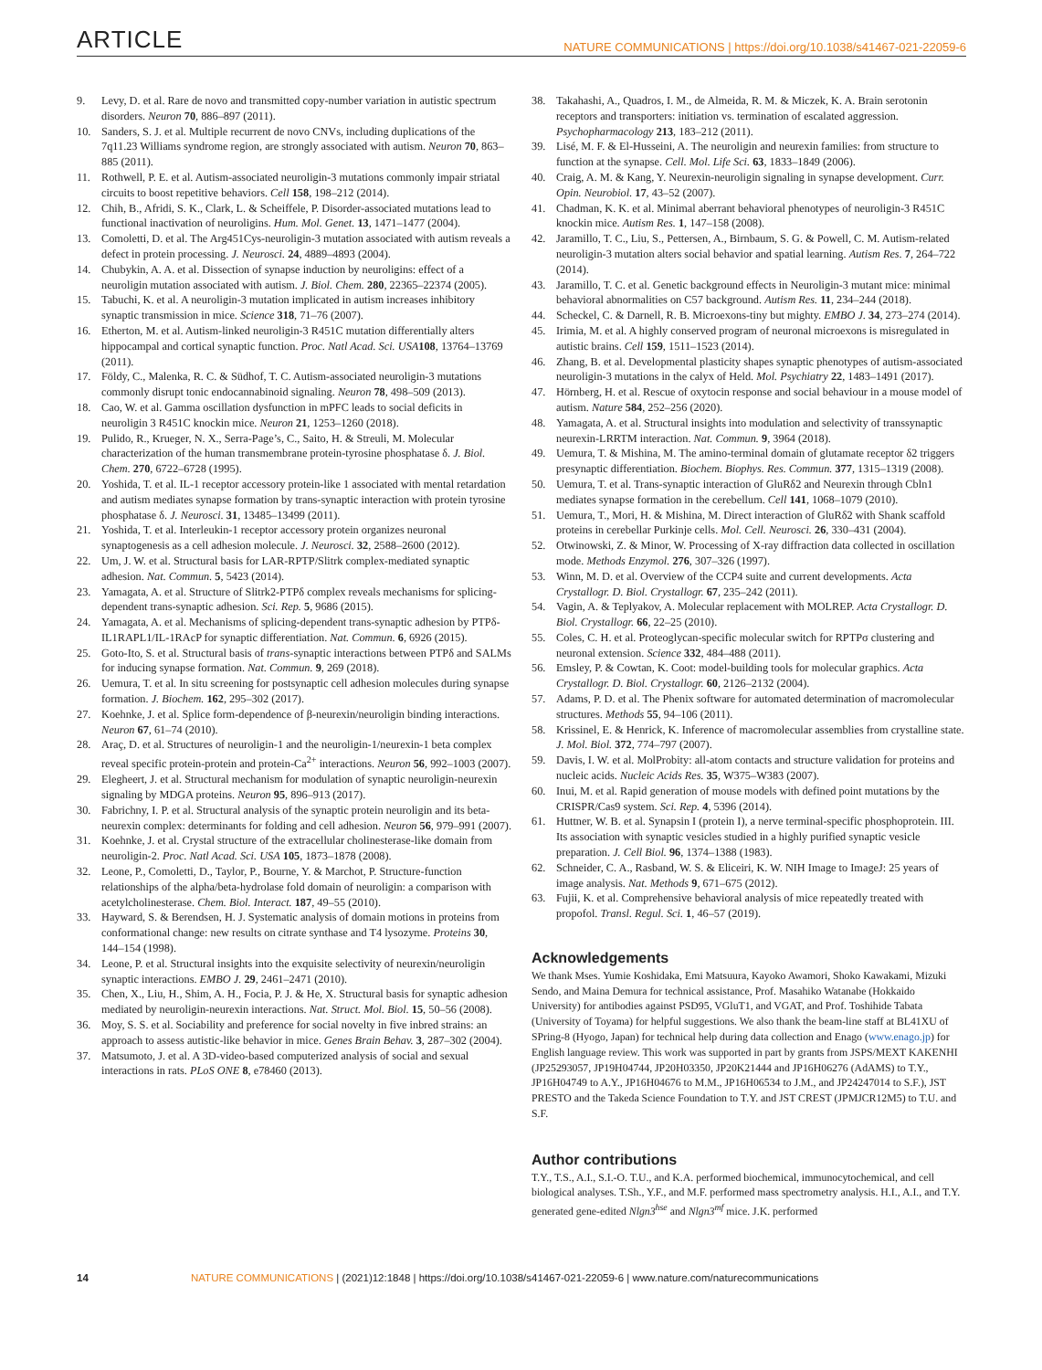ARTICLE NATURE COMMUNICATIONS | https://doi.org/10.1038/s41467-021-22059-6
9. Levy, D. et al. Rare de novo and transmitted copy-number variation in autistic spectrum disorders. Neuron 70, 886–897 (2011).
10. Sanders, S. J. et al. Multiple recurrent de novo CNVs, including duplications of the 7q11.23 Williams syndrome region, are strongly associated with autism. Neuron 70, 863–885 (2011).
11. Rothwell, P. E. et al. Autism-associated neuroligin-3 mutations commonly impair striatal circuits to boost repetitive behaviors. Cell 158, 198–212 (2014).
12. Chih, B., Afridi, S. K., Clark, L. & Scheiffele, P. Disorder-associated mutations lead to functional inactivation of neuroligins. Hum. Mol. Genet. 13, 1471–1477 (2004).
13. Comoletti, D. et al. The Arg451Cys-neuroligin-3 mutation associated with autism reveals a defect in protein processing. J. Neurosci. 24, 4889–4893 (2004).
14. Chubykin, A. A. et al. Dissection of synapse induction by neuroligins: effect of a neuroligin mutation associated with autism. J. Biol. Chem. 280, 22365–22374 (2005).
15. Tabuchi, K. et al. A neuroligin-3 mutation implicated in autism increases inhibitory synaptic transmission in mice. Science 318, 71–76 (2007).
16. Etherton, M. et al. Autism-linked neuroligin-3 R451C mutation differentially alters hippocampal and cortical synaptic function. Proc. Natl Acad. Sci. USA 108, 13764–13769 (2011).
17. Földy, C., Malenka, R. C. & Südhof, T. C. Autism-associated neuroligin-3 mutations commonly disrupt tonic endocannabinoid signaling. Neuron 78, 498–509 (2013).
18. Cao, W. et al. Gamma oscillation dysfunction in mPFC leads to social deficits in neuroligin 3 R451C knockin mice. Neuron 21, 1253–1260 (2018).
19. Pulido, R., Krueger, N. X., Serra-Page’s, C., Saito, H. & Streuli, M. Molecular characterization of the human transmembrane protein-tyrosine phosphatase δ. J. Biol. Chem. 270, 6722–6728 (1995).
20. Yoshida, T. et al. IL-1 receptor accessory protein-like 1 associated with mental retardation and autism mediates synapse formation by trans-synaptic interaction with protein tyrosine phosphatase δ. J. Neurosci. 31, 13485–13499 (2011).
21. Yoshida, T. et al. Interleukin-1 receptor accessory protein organizes neuronal synaptogenesis as a cell adhesion molecule. J. Neurosci. 32, 2588–2600 (2012).
22. Um, J. W. et al. Structural basis for LAR-RPTP/Slitrk complex-mediated synaptic adhesion. Nat. Commun. 5, 5423 (2014).
23. Yamagata, A. et al. Structure of Slitrk2-PTPδ complex reveals mechanisms for splicing-dependent trans-synaptic adhesion. Sci. Rep. 5, 9686 (2015).
24. Yamagata, A. et al. Mechanisms of splicing-dependent trans-synaptic adhesion by PTPδ-IL1RAPL1/IL-1RAcP for synaptic differentiation. Nat. Commun. 6, 6926 (2015).
25. Goto-Ito, S. et al. Structural basis of trans-synaptic interactions between PTPδ and SALMs for inducing synapse formation. Nat. Commun. 9, 269 (2018).
26. Uemura, T. et al. In situ screening for postsynaptic cell adhesion molecules during synapse formation. J. Biochem. 162, 295–302 (2017).
27. Koehnke, J. et al. Splice form-dependence of β-neurexin/neuroligin binding interactions. Neuron 67, 61–74 (2010).
28. Araç, D. et al. Structures of neuroligin-1 and the neuroligin-1/neurexin-1 beta complex reveal specific protein-protein and protein-Ca<sup>2+</sup> interactions. Neuron 56, 992–1003 (2007).
29. Elegheert, J. et al. Structural mechanism for modulation of synaptic neuroligin-neurexin signaling by MDGA proteins. Neuron 95, 896–913 (2017).
30. Fabrichny, I. P. et al. Structural analysis of the synaptic protein neuroligin and its beta-neurexin complex: determinants for folding and cell adhesion. Neuron 56, 979–991 (2007).
31. Koehnke, J. et al. Crystal structure of the extracellular cholinesterase-like domain from neuroligin-2. Proc. Natl Acad. Sci. USA 105, 1873–1878 (2008).
32. Leone, P., Comoletti, D., Taylor, P., Bourne, Y. & Marchot, P. Structure-function relationships of the alpha/beta-hydrolase fold domain of neuroligin: a comparison with acetylcholinesterase. Chem. Biol. Interact. 187, 49–55 (2010).
33. Hayward, S. & Berendsen, H. J. Systematic analysis of domain motions in proteins from conformational change: new results on citrate synthase and T4 lysozyme. Proteins 30, 144–154 (1998).
34. Leone, P. et al. Structural insights into the exquisite selectivity of neurexin/neuroligin synaptic interactions. EMBO J. 29, 2461–2471 (2010).
35. Chen, X., Liu, H., Shim, A. H., Focia, P. J. & He, X. Structural basis for synaptic adhesion mediated by neuroligin-neurexin interactions. Nat. Struct. Mol. Biol. 15, 50–56 (2008).
36. Moy, S. S. et al. Sociability and preference for social novelty in five inbred strains: an approach to assess autistic-like behavior in mice. Genes Brain Behav. 3, 287–302 (2004).
37. Matsumoto, J. et al. A 3D-video-based computerized analysis of social and sexual interactions in rats. PLoS ONE 8, e78460 (2013).
38. Takahashi, A., Quadros, I. M., de Almeida, R. M. & Miczek, K. A. Brain serotonin receptors and transporters: initiation vs. termination of escalated aggression. Psychopharmacology 213, 183–212 (2011).
39. Lisé, M. F. & El-Husseini, A. The neuroligin and neurexin families: from structure to function at the synapse. Cell. Mol. Life Sci. 63, 1833–1849 (2006).
40. Craig, A. M. & Kang, Y. Neurexin-neuroligin signaling in synapse development. Curr. Opin. Neurobiol. 17, 43–52 (2007).
41. Chadman, K. K. et al. Minimal aberrant behavioral phenotypes of neuroligin-3 R451C knockin mice. Autism Res. 1, 147–158 (2008).
42. Jaramillo, T. C., Liu, S., Pettersen, A., Birnbaum, S. G. & Powell, C. M. Autism-related neuroligin-3 mutation alters social behavior and spatial learning. Autism Res. 7, 264–722 (2014).
43. Jaramillo, T. C. et al. Genetic background effects in Neuroligin-3 mutant mice: minimal behavioral abnormalities on C57 background. Autism Res. 11, 234–244 (2018).
44. Scheckel, C. & Darnell, R. B. Microexons-tiny but mighty. EMBO J. 34, 273–274 (2014).
45. Irimia, M. et al. A highly conserved program of neuronal microexons is misregulated in autistic brains. Cell 159, 1511–1523 (2014).
46. Zhang, B. et al. Developmental plasticity shapes synaptic phenotypes of autism-associated neuroligin-3 mutations in the calyx of Held. Mol. Psychiatry 22, 1483–1491 (2017).
47. Hörnberg, H. et al. Rescue of oxytocin response and social behaviour in a mouse model of autism. Nature 584, 252–256 (2020).
48. Yamagata, A. et al. Structural insights into modulation and selectivity of transsynaptic neurexin-LRRTM interaction. Nat. Commun. 9, 3964 (2018).
49. Uemura, T. & Mishina, M. The amino-terminal domain of glutamate receptor δ2 triggers presynaptic differentiation. Biochem. Biophys. Res. Commun. 377, 1315–1319 (2008).
50. Uemura, T. et al. Trans-synaptic interaction of GluRδ2 and Neurexin through Cbln1 mediates synapse formation in the cerebellum. Cell 141, 1068–1079 (2010).
51. Uemura, T., Mori, H. & Mishina, M. Direct interaction of GluRδ2 with Shank scaffold proteins in cerebellar Purkinje cells. Mol. Cell. Neurosci. 26, 330–431 (2004).
52. Otwinowski, Z. & Minor, W. Processing of X-ray diffraction data collected in oscillation mode. Methods Enzymol. 276, 307–326 (1997).
53. Winn, M. D. et al. Overview of the CCP4 suite and current developments. Acta Crystallogr. D. Biol. Crystallogr. 67, 235–242 (2011).
54. Vagin, A. & Teplyakov, A. Molecular replacement with MOLREP. Acta Crystallogr. D. Biol. Crystallogr. 66, 22–25 (2010).
55. Coles, C. H. et al. Proteoglycan-specific molecular switch for RPTPσ clustering and neuronal extension. Science 332, 484–488 (2011).
56. Emsley, P. & Cowtan, K. Coot: model-building tools for molecular graphics. Acta Crystallogr. D. Biol. Crystallogr. 60, 2126–2132 (2004).
57. Adams, P. D. et al. The Phenix software for automated determination of macromolecular structures. Methods 55, 94–106 (2011).
58. Krissinel, E. & Henrick, K. Inference of macromolecular assemblies from crystalline state. J. Mol. Biol. 372, 774–797 (2007).
59. Davis, I. W. et al. MolProbity: all-atom contacts and structure validation for proteins and nucleic acids. Nucleic Acids Res. 35, W375–W383 (2007).
60. Inui, M. et al. Rapid generation of mouse models with defined point mutations by the CRISPR/Cas9 system. Sci. Rep. 4, 5396 (2014).
61. Huttner, W. B. et al. Synapsin I (protein I), a nerve terminal-specific phosphoprotein. III. Its association with synaptic vesicles studied in a highly purified synaptic vesicle preparation. J. Cell Biol. 96, 1374–1388 (1983).
62. Schneider, C. A., Rasband, W. S. & Eliceiri, K. W. NIH Image to ImageJ: 25 years of image analysis. Nat. Methods 9, 671–675 (2012).
63. Fujii, K. et al. Comprehensive behavioral analysis of mice repeatedly treated with propofol. Transl. Regul. Sci. 1, 46–57 (2019).
Acknowledgements
We thank Mses. Yumie Koshidaka, Emi Matsuura, Kayoko Awamori, Shoko Kawakami, Mizuki Sendo, and Maina Demura for technical assistance, Prof. Masahiko Watanabe (Hokkaido University) for antibodies against PSD95, VGluT1, and VGAT, and Prof. Toshihide Tabata (University of Toyama) for helpful suggestions. We also thank the beam-line staff at BL41XU of SPring-8 (Hyogo, Japan) for technical help during data collection and Enago (www.enago.jp) for English language review. This work was supported in part by grants from JSPS/MEXT KAKENHI (JP25293057, JP19H04744, JP20H03350, JP20K21444 and JP16H06276 (AdAMS) to T.Y., JP16H04749 to A.Y., JP16H04676 to M.M., JP16H06534 to J.M., and JP24247014 to S.F.), JST PRESTO and the Takeda Science Foundation to T.Y. and JST CREST (JPMJCR12M5) to T.U. and S.F.
Author contributions
T.Y., T.S., A.I., S.I.-O. T.U., and K.A. performed biochemical, immunocytochemical, and cell biological analyses. T.Sh., Y.F., and M.F. performed mass spectrometry analysis. H.I., A.I., and T.Y. generated gene-edited Nlgn3<sup>hse</sup> and Nlgn3<sup>mf</sup> mice. J.K. performed
14 NATURE COMMUNICATIONS | (2021)12:1848 | https://doi.org/10.1038/s41467-021-22059-6 | www.nature.com/naturecommunications